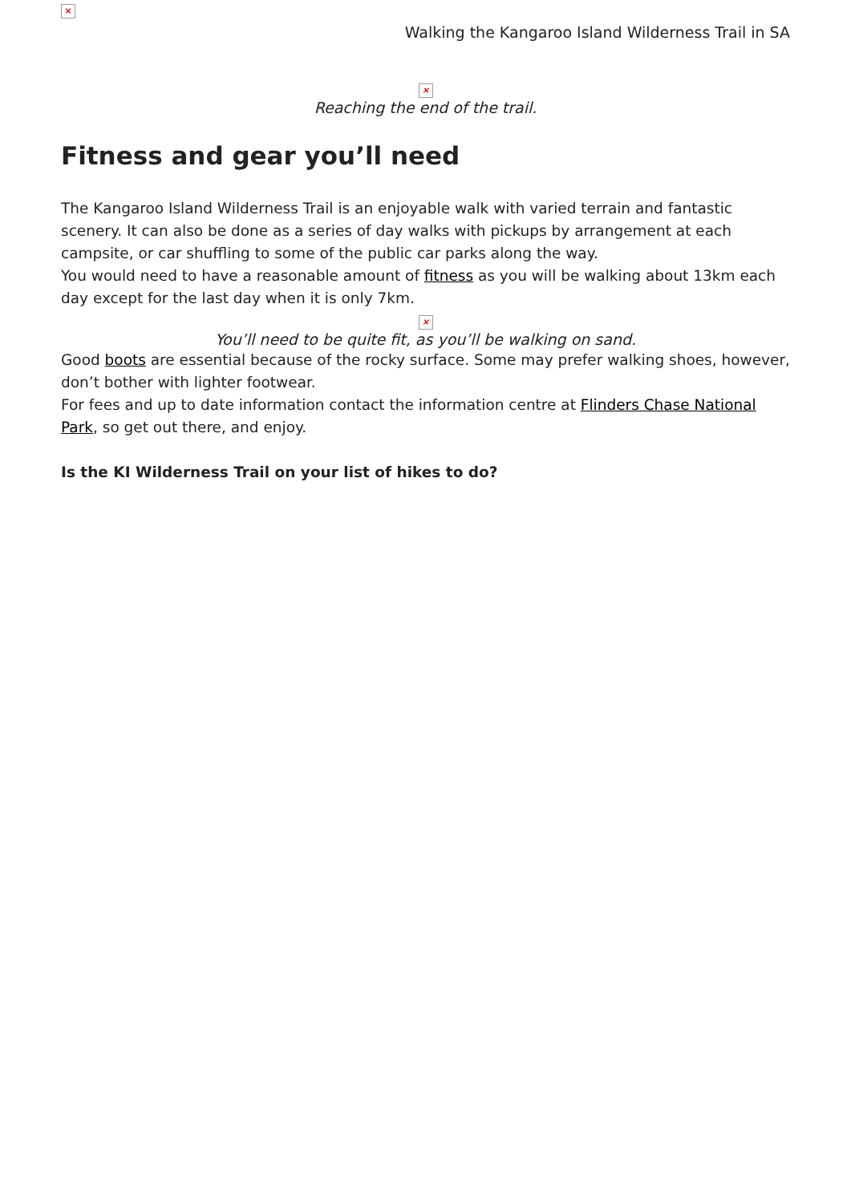×
Walking the Kangaroo Island Wilderness Trail in SA
×
Reaching the end of the trail.
Fitness and gear you’ll need
The Kangaroo Island Wilderness Trail is an enjoyable walk with varied terrain and fantastic scenery. It can also be done as a series of day walks with pickups by arrangement at each campsite, or car shuffling to some of the public car parks along the way.
You would need to have a reasonable amount of fitness as you will be walking about 13km each day except for the last day when it is only 7km.
×
You’ll need to be quite fit, as you’ll be walking on sand.
Good boots are essential because of the rocky surface. Some may prefer walking shoes, however, don’t bother with lighter footwear.
For fees and up to date information contact the information centre at Flinders Chase National Park, so get out there, and enjoy.
Is the KI Wilderness Trail on your list of hikes to do?